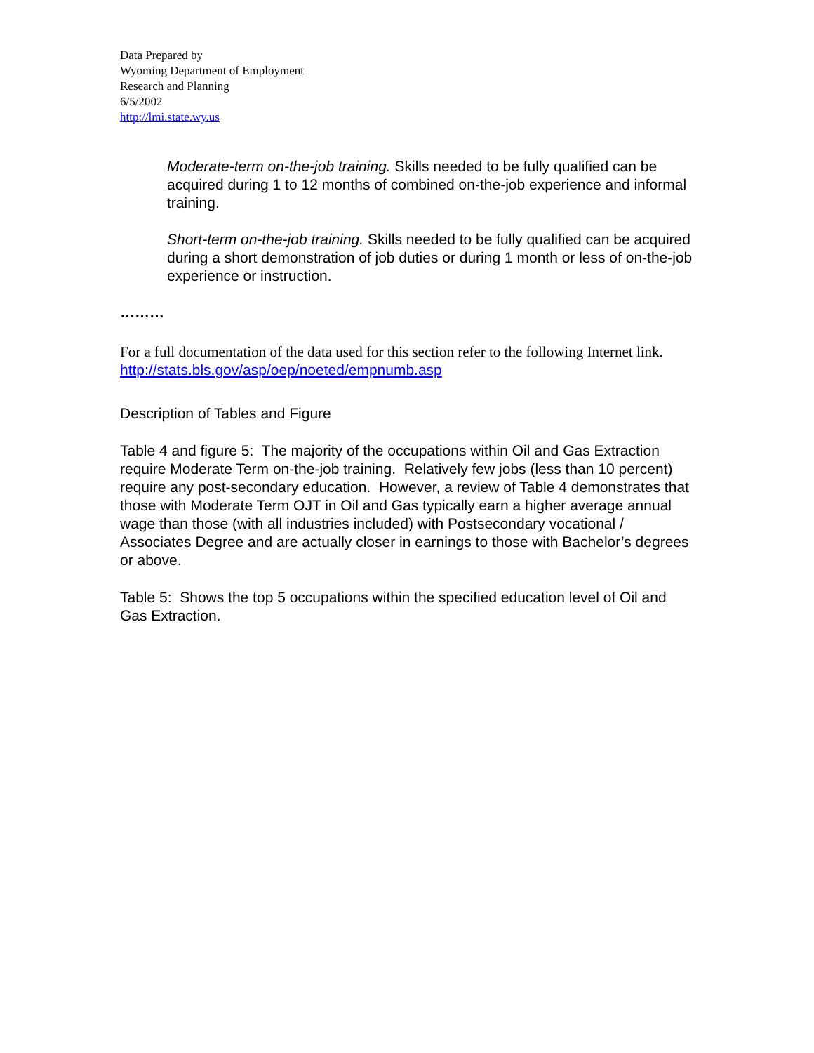Data Prepared by
Wyoming Department of Employment
Research and Planning
6/5/2002
http://lmi.state.wy.us
Moderate-term on-the-job training. Skills needed to be fully qualified can be acquired during 1 to 12 months of combined on-the-job experience and informal training.
Short-term on-the-job training. Skills needed to be fully qualified can be acquired during a short demonstration of job duties or during 1 month or less of on-the-job experience or instruction.
………
For a full documentation of the data used for this section refer to the following Internet link. http://stats.bls.gov/asp/oep/noeted/empnumb.asp
Description of Tables and Figure
Table 4 and figure 5: The majority of the occupations within Oil and Gas Extraction require Moderate Term on-the-job training. Relatively few jobs (less than 10 percent) require any post-secondary education. However, a review of Table 4 demonstrates that those with Moderate Term OJT in Oil and Gas typically earn a higher average annual wage than those (with all industries included) with Postsecondary vocational / Associates Degree and are actually closer in earnings to those with Bachelor’s degrees or above.
Table 5: Shows the top 5 occupations within the specified education level of Oil and Gas Extraction.